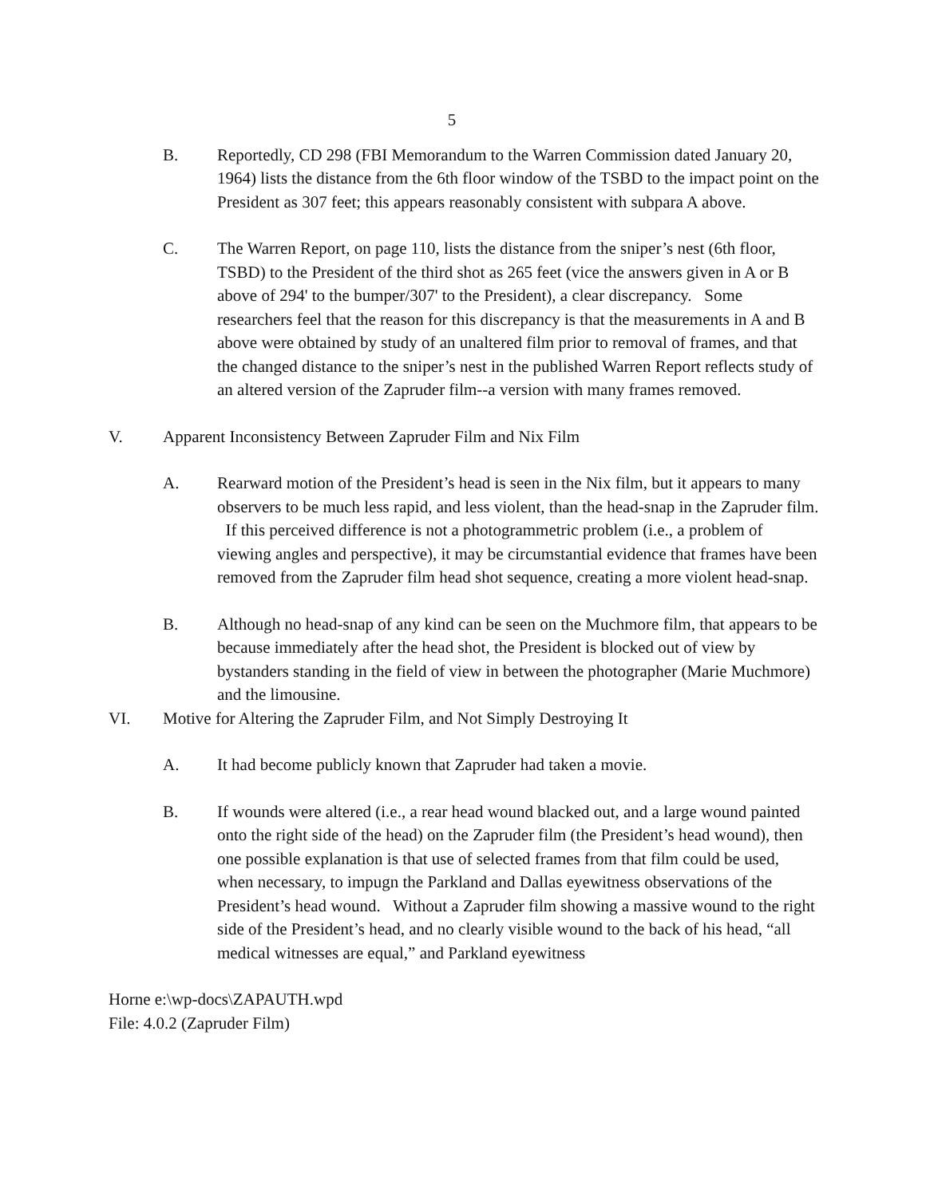5
B. Reportedly, CD 298 (FBI Memorandum to the Warren Commission dated January 20, 1964) lists the distance from the 6th floor window of the TSBD to the impact point on the President as 307 feet; this appears reasonably consistent with subpara A above.
C. The Warren Report, on page 110, lists the distance from the sniper’s nest (6th floor, TSBD) to the President of the third shot as 265 feet (vice the answers given in A or B above of 294' to the bumper/307' to the President), a clear discrepancy. Some researchers feel that the reason for this discrepancy is that the measurements in A and B above were obtained by study of an unaltered film prior to removal of frames, and that the changed distance to the sniper’s nest in the published Warren Report reflects study of an altered version of the Zapruder film--a version with many frames removed.
V. Apparent Inconsistency Between Zapruder Film and Nix Film
A. Rearward motion of the President’s head is seen in the Nix film, but it appears to many observers to be much less rapid, and less violent, than the head-snap in the Zapruder film. If this perceived difference is not a photogrammetric problem (i.e., a problem of viewing angles and perspective), it may be circumstantial evidence that frames have been removed from the Zapruder film head shot sequence, creating a more violent head-snap.
B. Although no head-snap of any kind can be seen on the Muchmore film, that appears to be because immediately after the head shot, the President is blocked out of view by bystanders standing in the field of view in between the photographer (Marie Muchmore) and the limousine.
VI. Motive for Altering the Zapruder Film, and Not Simply Destroying It
A. It had become publicly known that Zapruder had taken a movie.
B. If wounds were altered (i.e., a rear head wound blacked out, and a large wound painted onto the right side of the head) on the Zapruder film (the President’s head wound), then one possible explanation is that use of selected frames from that film could be used, when necessary, to impugn the Parkland and Dallas eyewitness observations of the President’s head wound. Without a Zapruder film showing a massive wound to the right side of the President’s head, and no clearly visible wound to the back of his head, “all medical witnesses are equal,” and Parkland eyewitness
Horne e:\wp-docs\ZAPAUTH.wpd
File: 4.0.2 (Zapruder Film)